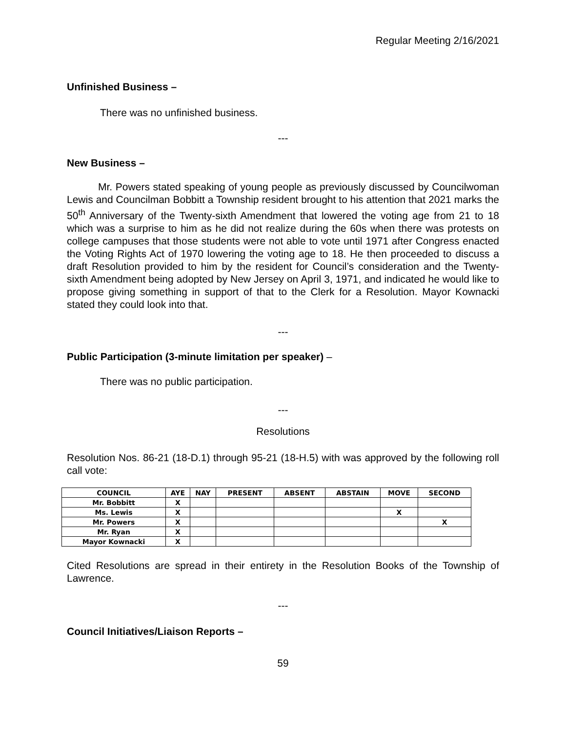Regular Meeting 2/16/2021
Unfinished Business –
There was no unfinished business.
---
New Business –
Mr. Powers stated speaking of young people as previously discussed by Councilwoman Lewis and Councilman Bobbitt a Township resident brought to his attention that 2021 marks the 50<sup>th</sup> Anniversary of the Twenty-sixth Amendment that lowered the voting age from 21 to 18 which was a surprise to him as he did not realize during the 60s when there was protests on college campuses that those students were not able to vote until 1971 after Congress enacted the Voting Rights Act of 1970 lowering the voting age to 18. He then proceeded to discuss a draft Resolution provided to him by the resident for Council’s consideration and the Twenty-sixth Amendment being adopted by New Jersey on April 3, 1971, and indicated he would like to propose giving something in support of that to the Clerk for a Resolution. Mayor Kownacki stated they could look into that.
---
Public Participation (3-minute limitation per speaker) –
There was no public participation.
---
Resolutions
Resolution Nos. 86-21 (18-D.1) through 95-21 (18-H.5) with was approved by the following roll call vote:
| COUNCIL | AYE | NAY | PRESENT | ABSENT | ABSTAIN | MOVE | SECOND |
| --- | --- | --- | --- | --- | --- | --- | --- |
| Mr. Bobbitt | X | | | | | | |
| Ms. Lewis | X | | | | | X | |
| Mr. Powers | X | | | | | | X |
| Mr. Ryan | X | | | | | | |
| Mayor Kownacki | X | | | | | | |
Cited Resolutions are spread in their entirety in the Resolution Books of the Township of Lawrence.
---
Council Initiatives/Liaison Reports –
59